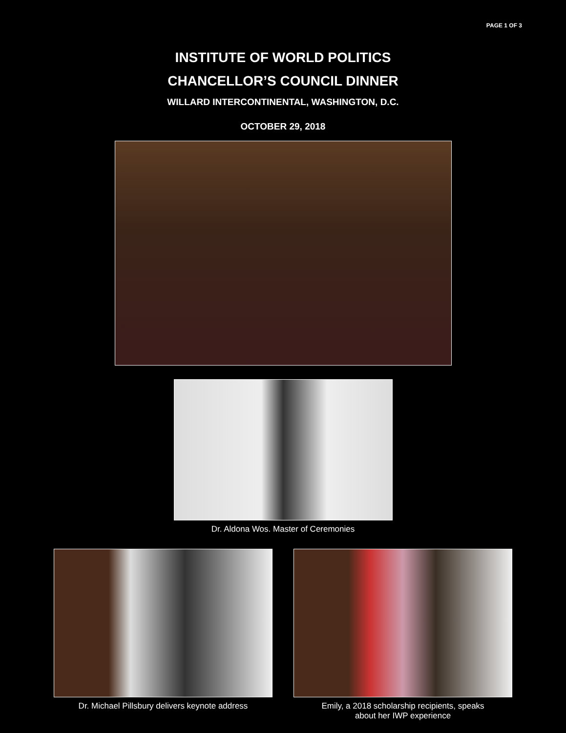PAGE 1 OF 3
INSTITUTE OF WORLD POLITICS
CHANCELLOR’S COUNCIL DINNER
WILLARD INTERCONTINENTAL, WASHINGTON, D.C.
OCTOBER 29, 2018
Dr. Aldona Wos. Master of Ceremonies
Dr. Michael Pillsbury delivers keynote address Emily, a 2018 scholarship recipients, speaks
about her IWP experience